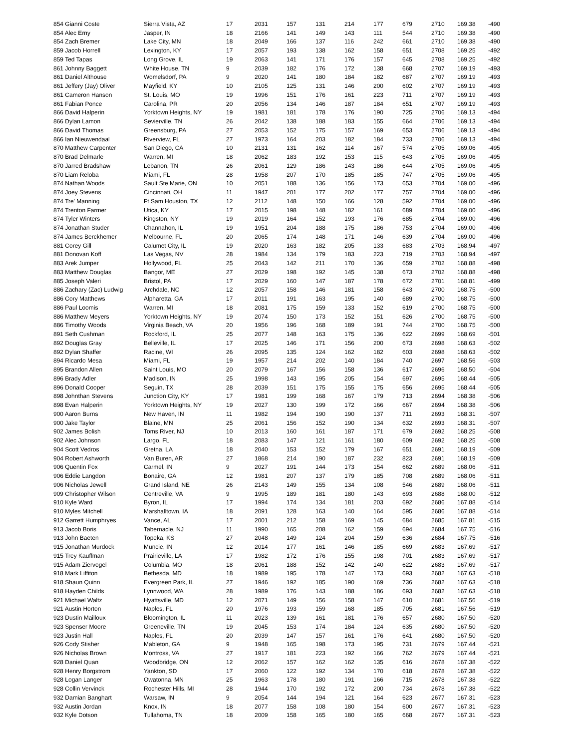| 854 Gianni Coste | Sierra Vista, AZ | 17 | 2031 | 157 | 131 | 214 | 177 | 679 | 2710 | 169.38 | -490 |
| 854 Alec Erny | Jasper, IN | 18 | 2166 | 141 | 149 | 143 | 111 | 544 | 2710 | 169.38 | -490 |
| 854 Zach Bremer | Lake City, MN | 18 | 2049 | 166 | 137 | 116 | 242 | 661 | 2710 | 169.38 | -490 |
| 859 Jacob Horrell | Lexington, KY | 17 | 2057 | 193 | 138 | 162 | 158 | 651 | 2708 | 169.25 | -492 |
| 859 Ted Tapas | Long Grove, IL | 19 | 2063 | 141 | 171 | 176 | 157 | 645 | 2708 | 169.25 | -492 |
| 861 Johnny Baggett | White House, TN | 9 | 2039 | 182 | 176 | 172 | 138 | 668 | 2707 | 169.19 | -493 |
| 861 Daniel Althouse | Womelsdorf, PA | 9 | 2020 | 141 | 180 | 184 | 182 | 687 | 2707 | 169.19 | -493 |
| 861 Jeffery (Jay) Oliver | Mayfield, KY | 10 | 2105 | 125 | 131 | 146 | 200 | 602 | 2707 | 169.19 | -493 |
| 861 Cameron Hanson | St. Louis, MO | 19 | 1996 | 151 | 176 | 161 | 223 | 711 | 2707 | 169.19 | -493 |
| 861 Fabian Ponce | Carolina, PR | 20 | 2056 | 134 | 146 | 187 | 184 | 651 | 2707 | 169.19 | -493 |
| 866 David Halperin | Yorktown Heights, NY | 19 | 1981 | 181 | 178 | 176 | 190 | 725 | 2706 | 169.13 | -494 |
| 866 Dylan Lamon | Sevierville, TN | 26 | 2042 | 138 | 188 | 183 | 155 | 664 | 2706 | 169.13 | -494 |
| 866 David Thomas | Greensburg, PA | 27 | 2053 | 152 | 175 | 157 | 169 | 653 | 2706 | 169.13 | -494 |
| 866 Ian Nieuwendaal | Riverview, FL | 27 | 1973 | 164 | 203 | 182 | 184 | 733 | 2706 | 169.13 | -494 |
| 870 Matthew Carpenter | San Diego, CA | 10 | 2131 | 131 | 162 | 114 | 167 | 574 | 2705 | 169.06 | -495 |
| 870 Brad Delmarle | Warren, MI | 18 | 2062 | 183 | 192 | 153 | 115 | 643 | 2705 | 169.06 | -495 |
| 870 Jarred Bradshaw | Lebanon, TN | 26 | 2061 | 129 | 186 | 143 | 186 | 644 | 2705 | 169.06 | -495 |
| 870 Liam Reloba | Miami, FL | 28 | 1958 | 207 | 170 | 185 | 185 | 747 | 2705 | 169.06 | -495 |
| 874 Nathan Woods | Sault Ste Marie, ON | 10 | 2051 | 188 | 136 | 156 | 173 | 653 | 2704 | 169.00 | -496 |
| 874 Joey Stevens | Cincinnati, OH | 11 | 1947 | 201 | 177 | 202 | 177 | 757 | 2704 | 169.00 | -496 |
| 874 Tre' Manning | Ft Sam Houston, TX | 12 | 2112 | 148 | 150 | 166 | 128 | 592 | 2704 | 169.00 | -496 |
| 874 Trenton Farmer | Utica, KY | 17 | 2015 | 198 | 148 | 182 | 161 | 689 | 2704 | 169.00 | -496 |
| 874 Tyler Winters | Kingston, NY | 19 | 2019 | 164 | 152 | 193 | 176 | 685 | 2704 | 169.00 | -496 |
| 874 Jonathan Studer | Channahon, IL | 19 | 1951 | 204 | 188 | 175 | 186 | 753 | 2704 | 169.00 | -496 |
| 874 James Berckhemer | Melbourne, FL | 20 | 2065 | 174 | 148 | 171 | 146 | 639 | 2704 | 169.00 | -496 |
| 881 Corey Gill | Calumet City, IL | 19 | 2020 | 163 | 182 | 205 | 133 | 683 | 2703 | 168.94 | -497 |
| 881 Donovan Koff | Las Vegas, NV | 28 | 1984 | 134 | 179 | 183 | 223 | 719 | 2703 | 168.94 | -497 |
| 883 Arek Jumper | Hollywood, FL | 25 | 2043 | 142 | 211 | 170 | 136 | 659 | 2702 | 168.88 | -498 |
| 883 Matthew Douglas | Bangor, ME | 27 | 2029 | 198 | 192 | 145 | 138 | 673 | 2702 | 168.88 | -498 |
| 885 Joseph Valeri | Bristol, PA | 17 | 2029 | 160 | 147 | 187 | 178 | 672 | 2701 | 168.81 | -499 |
| 886 Zachary (Zac) Ludwig | Archdale, NC | 12 | 2057 | 158 | 146 | 181 | 158 | 643 | 2700 | 168.75 | -500 |
| 886 Cory Matthews | Alpharetta, GA | 17 | 2011 | 191 | 163 | 195 | 140 | 689 | 2700 | 168.75 | -500 |
| 886 Paul Loomis | Warren, MI | 18 | 2081 | 175 | 159 | 133 | 152 | 619 | 2700 | 168.75 | -500 |
| 886 Matthew Meyers | Yorktown Heights, NY | 19 | 2074 | 150 | 173 | 152 | 151 | 626 | 2700 | 168.75 | -500 |
| 886 Timothy Woods | Virginia Beach, VA | 20 | 1956 | 196 | 168 | 189 | 191 | 744 | 2700 | 168.75 | -500 |
| 891 Seth Cushman | Rockford, IL | 25 | 2077 | 148 | 163 | 175 | 136 | 622 | 2699 | 168.69 | -501 |
| 892 Douglas Gray | Belleville, IL | 17 | 2025 | 146 | 171 | 156 | 200 | 673 | 2698 | 168.63 | -502 |
| 892 Dylan Shaffer | Racine, WI | 26 | 2095 | 135 | 124 | 162 | 182 | 603 | 2698 | 168.63 | -502 |
| 894 Ricardo Mesa | Miami, FL | 19 | 1957 | 214 | 202 | 140 | 184 | 740 | 2697 | 168.56 | -503 |
| 895 Brandon Allen | Saint Louis, MO | 20 | 2079 | 167 | 156 | 158 | 136 | 617 | 2696 | 168.50 | -504 |
| 896 Brady Adler | Madison, IN | 25 | 1998 | 143 | 195 | 205 | 154 | 697 | 2695 | 168.44 | -505 |
| 896 Donald Cooper | Seguin, TX | 28 | 2039 | 151 | 175 | 155 | 175 | 656 | 2695 | 168.44 | -505 |
| 898 Johnthan Stevens | Junction City, KY | 17 | 1981 | 199 | 168 | 167 | 179 | 713 | 2694 | 168.38 | -506 |
| 898 Evan Halperin | Yorktown Heights, NY | 19 | 2027 | 130 | 199 | 172 | 166 | 667 | 2694 | 168.38 | -506 |
| 900 Aaron Burns | New Haven, IN | 11 | 1982 | 194 | 190 | 190 | 137 | 711 | 2693 | 168.31 | -507 |
| 900 Jake Taylor | Blaine, MN | 25 | 2061 | 156 | 152 | 190 | 134 | 632 | 2693 | 168.31 | -507 |
| 902 James Bolish | Toms River, NJ | 10 | 2013 | 160 | 161 | 187 | 171 | 679 | 2692 | 168.25 | -508 |
| 902 Alec Johnson | Largo, FL | 18 | 2083 | 147 | 121 | 161 | 180 | 609 | 2692 | 168.25 | -508 |
| 904 Scott Vedros | Gretna, LA | 18 | 2040 | 153 | 152 | 179 | 167 | 651 | 2691 | 168.19 | -509 |
| 904 Robert Ashworth | Van Buren, AR | 27 | 1868 | 214 | 190 | 187 | 232 | 823 | 2691 | 168.19 | -509 |
| 906 Quentin Fox | Carmel, IN | 9 | 2027 | 191 | 144 | 173 | 154 | 662 | 2689 | 168.06 | -511 |
| 906 Eddie Langdon | Bonaire, GA | 12 | 1981 | 207 | 137 | 179 | 185 | 708 | 2689 | 168.06 | -511 |
| 906 Nicholas Jewell | Grand Island, NE | 26 | 2143 | 149 | 155 | 134 | 108 | 546 | 2689 | 168.06 | -511 |
| 909 Christopher Wilson | Centreville, VA | 9 | 1995 | 189 | 181 | 180 | 143 | 693 | 2688 | 168.00 | -512 |
| 910 Kyle Ward | Byron, IL | 17 | 1994 | 174 | 134 | 181 | 203 | 692 | 2686 | 167.88 | -514 |
| 910 Myles Mitchell | Marshalltown, IA | 18 | 2091 | 128 | 163 | 140 | 164 | 595 | 2686 | 167.88 | -514 |
| 912 Garrett Humphryes | Vance, AL | 17 | 2001 | 212 | 158 | 169 | 145 | 684 | 2685 | 167.81 | -515 |
| 913 Jacob Boris | Tabernacle, NJ | 11 | 1990 | 165 | 208 | 162 | 159 | 694 | 2684 | 167.75 | -516 |
| 913 John Baeten | Topeka, KS | 27 | 2048 | 149 | 124 | 204 | 159 | 636 | 2684 | 167.75 | -516 |
| 915 Jonathan Murdock | Muncie, IN | 12 | 2014 | 177 | 161 | 146 | 185 | 669 | 2683 | 167.69 | -517 |
| 915 Trey Kauffman | Prairieville, LA | 17 | 1982 | 172 | 176 | 155 | 198 | 701 | 2683 | 167.69 | -517 |
| 915 Adam Ziervogel | Columbia, MO | 18 | 2061 | 188 | 152 | 142 | 140 | 622 | 2683 | 167.69 | -517 |
| 918 Mark Liffiton | Bethesda, MD | 18 | 1989 | 195 | 178 | 147 | 173 | 693 | 2682 | 167.63 | -518 |
| 918 Shaun Quinn | Evergreen Park, IL | 27 | 1946 | 192 | 185 | 190 | 169 | 736 | 2682 | 167.63 | -518 |
| 918 Hayden Childs | Lynnwood, WA | 28 | 1989 | 176 | 143 | 188 | 186 | 693 | 2682 | 167.63 | -518 |
| 921 Michael Waltz | Hyattsville, MD | 12 | 2071 | 149 | 156 | 158 | 147 | 610 | 2681 | 167.56 | -519 |
| 921 Austin Horton | Naples, FL | 20 | 1976 | 193 | 159 | 168 | 185 | 705 | 2681 | 167.56 | -519 |
| 923 Dustin Mailloux | Bloomington, IL | 11 | 2023 | 139 | 161 | 181 | 176 | 657 | 2680 | 167.50 | -520 |
| 923 Spenser Moore | Greeneville, TN | 19 | 2045 | 153 | 174 | 184 | 124 | 635 | 2680 | 167.50 | -520 |
| 923 Justin Hall | Naples, FL | 20 | 2039 | 147 | 157 | 161 | 176 | 641 | 2680 | 167.50 | -520 |
| 926 Cody Stisher | Mableton, GA | 9 | 1948 | 165 | 198 | 173 | 195 | 731 | 2679 | 167.44 | -521 |
| 926 Nicholas Brown | Montross, VA | 27 | 1917 | 181 | 223 | 192 | 166 | 762 | 2679 | 167.44 | -521 |
| 928 Daniel Quan | Woodbridge, ON | 12 | 2062 | 157 | 162 | 162 | 135 | 616 | 2678 | 167.38 | -522 |
| 928 Henry Borgstrom | Yankton, SD | 17 | 2060 | 122 | 192 | 134 | 170 | 618 | 2678 | 167.38 | -522 |
| 928 Logan Langer | Owatonna, MN | 25 | 1963 | 178 | 180 | 191 | 166 | 715 | 2678 | 167.38 | -522 |
| 928 Collin Vervinck | Rochester Hills, MI | 28 | 1944 | 170 | 192 | 172 | 200 | 734 | 2678 | 167.38 | -522 |
| 932 Damian Banghart | Warsaw, IN | 9 | 2054 | 144 | 194 | 121 | 164 | 623 | 2677 | 167.31 | -523 |
| 932 Austin Jordan | Knox, IN | 18 | 2077 | 158 | 108 | 180 | 154 | 600 | 2677 | 167.31 | -523 |
| 932 Kyle Dotson | Tullahoma, TN | 18 | 2009 | 158 | 165 | 180 | 165 | 668 | 2677 | 167.31 | -523 |